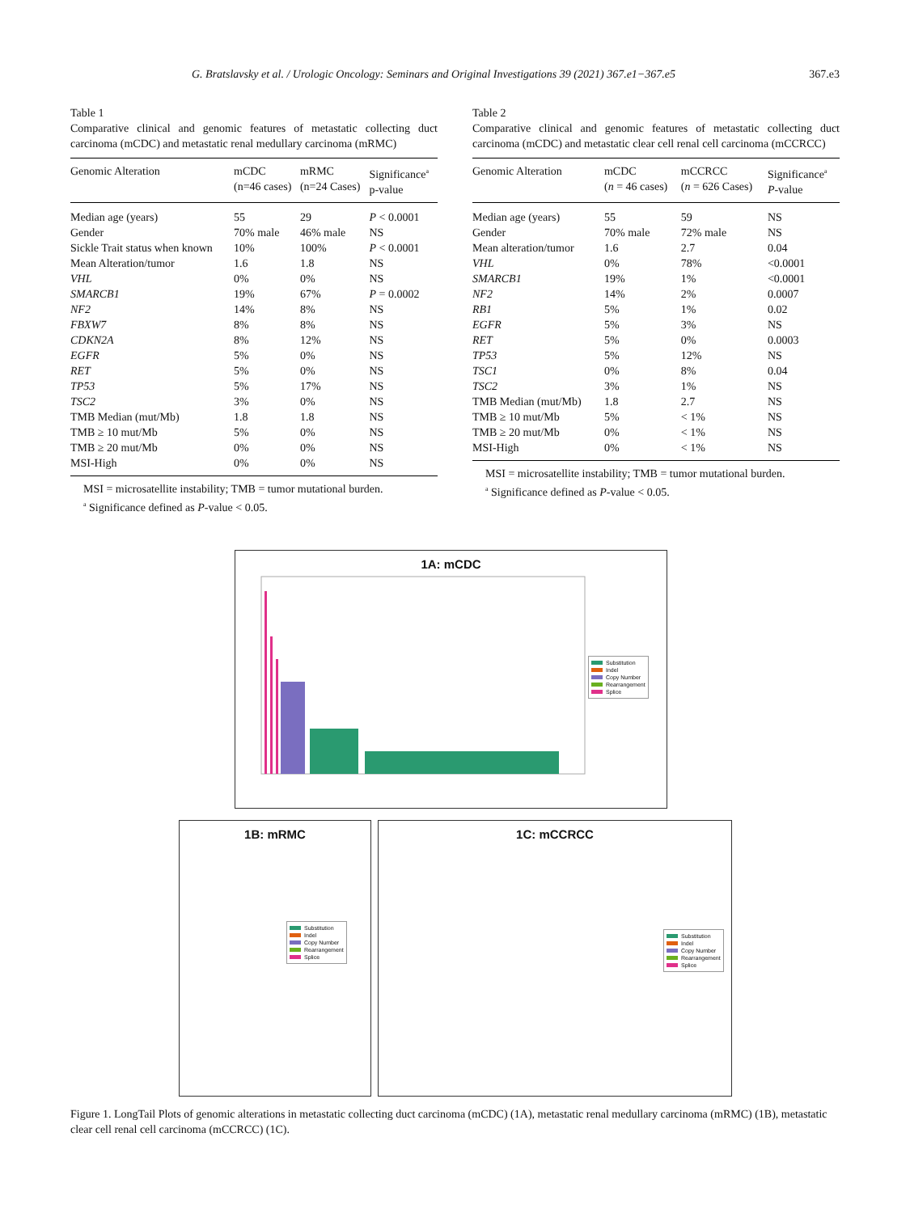G. Bratslavsky et al. / Urologic Oncology: Seminars and Original Investigations 39 (2021) 367.e1−367.e5 367.e3
Table 1
Comparative clinical and genomic features of metastatic collecting duct carcinoma (mCDC) and metastatic renal medullary carcinoma (mRMC)
| Genomic Alteration | mCDC (n=46 cases) | mRMC (n=24 Cases) | Significance<sup>a</sup> p-value |
| --- | --- | --- | --- |
| Median age (years) | 55 | 29 | P < 0.0001 |
| Gender | 70% male | 46% male | NS |
| Sickle Trait status when known | 10% | 100% | P < 0.0001 |
| Mean Alteration/tumor | 1.6 | 1.8 | NS |
| VHL | 0% | 0% | NS |
| SMARCB1 | 19% | 67% | P = 0.0002 |
| NF2 | 14% | 8% | NS |
| FBXW7 | 8% | 8% | NS |
| CDKN2A | 8% | 12% | NS |
| EGFR | 5% | 0% | NS |
| RET | 5% | 0% | NS |
| TP53 | 5% | 17% | NS |
| TSC2 | 3% | 0% | NS |
| TMB Median (mut/Mb) | 1.8 | 1.8 | NS |
| TMB ≥ 10 mut/Mb | 5% | 0% | NS |
| TMB ≥ 20 mut/Mb | 0% | 0% | NS |
| MSI-High | 0% | 0% | NS |
MSI = microsatellite instability; TMB = tumor mutational burden.
<sup>a</sup> Significance defined as P-value < 0.05.
Table 2
Comparative clinical and genomic features of metastatic collecting duct carcinoma (mCDC) and metastatic clear cell renal cell carcinoma (mCCRCC)
| Genomic Alteration | mCDC ( n = 46 cases) | mCCRCC ( n = 626 Cases) | Significance<sup>a</sup> P -value |
| --- | --- | --- | --- |
| Median age (years) | 55 | 59 | NS |
| Gender | 70% male | 72% male | NS |
| Mean alteration/tumor | 1.6 | 2.7 | 0.04 |
| VHL | 0% | 78% | <0.0001 |
| SMARCB1 | 19% | 1% | <0.0001 |
| NF2 | 14% | 2% | 0.0007 |
| RB1 | 5% | 1% | 0.02 |
| EGFR | 5% | 3% | NS |
| RET | 5% | 0% | 0.0003 |
| TP53 | 5% | 12% | NS |
| TSC1 | 0% | 8% | 0.04 |
| TSC2 | 3% | 1% | NS |
| TMB Median (mut/Mb) | 1.8 | 2.7 | NS |
| TMB ≥ 10 mut/Mb | 5% | < 1% | NS |
| TMB ≥ 20 mut/Mb | 0% | < 1% | NS |
| MSI-High | 0% | < 1% | NS |
MSI = microsatellite instability; TMB = tumor mutational burden.
<sup>a</sup> Significance defined as P-value < 0.05.
1A: mCDC
Substitution
Indel
Copy Number
Rearrangement
Splice
1B: mRMC
Substitution
Indel
Copy Number
Rearrangement
Splice
1C: mCCRCC
Substitution
Indel
Copy Number
Rearrangement
Splice
Figure 1. LongTail Plots of genomic alterations in metastatic collecting duct carcinoma (mCDC) (1A), metastatic renal medullary carcinoma (mRMC) (1B), metastatic clear cell renal cell carcinoma (mCCRCC) (1C).